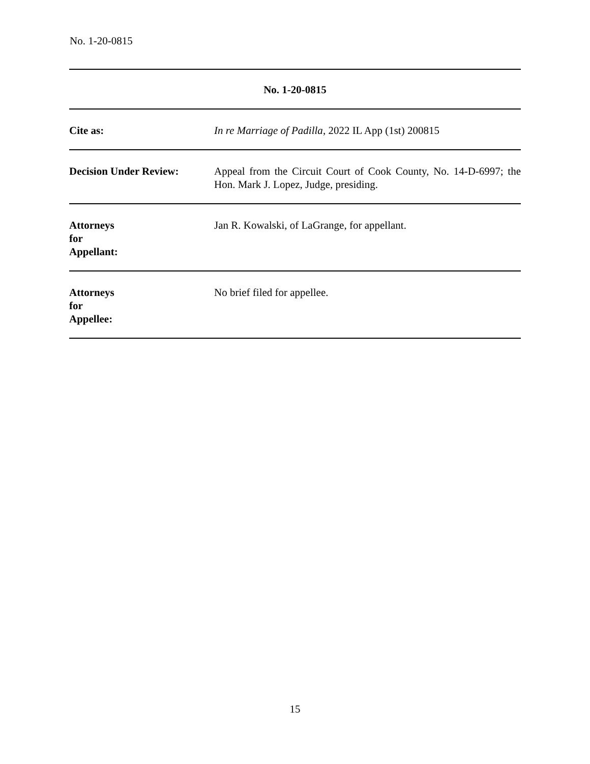No. 1-20-0815
| No. 1-20-0815 | |
| --- | --- |
| Cite as: | In re Marriage of Padilla , 2022 IL App (1st) 200815 |
| Decision Under Review: | Appeal from the Circuit Court of Cook County, No. 14-D-6997; the Hon. Mark J. Lopez, Judge, presiding. |
| Attorneys for Appellant: | Jan R. Kowalski, of LaGrange, for appellant. |
| Attorneys for Appellee: | No brief filed for appellee. |
15